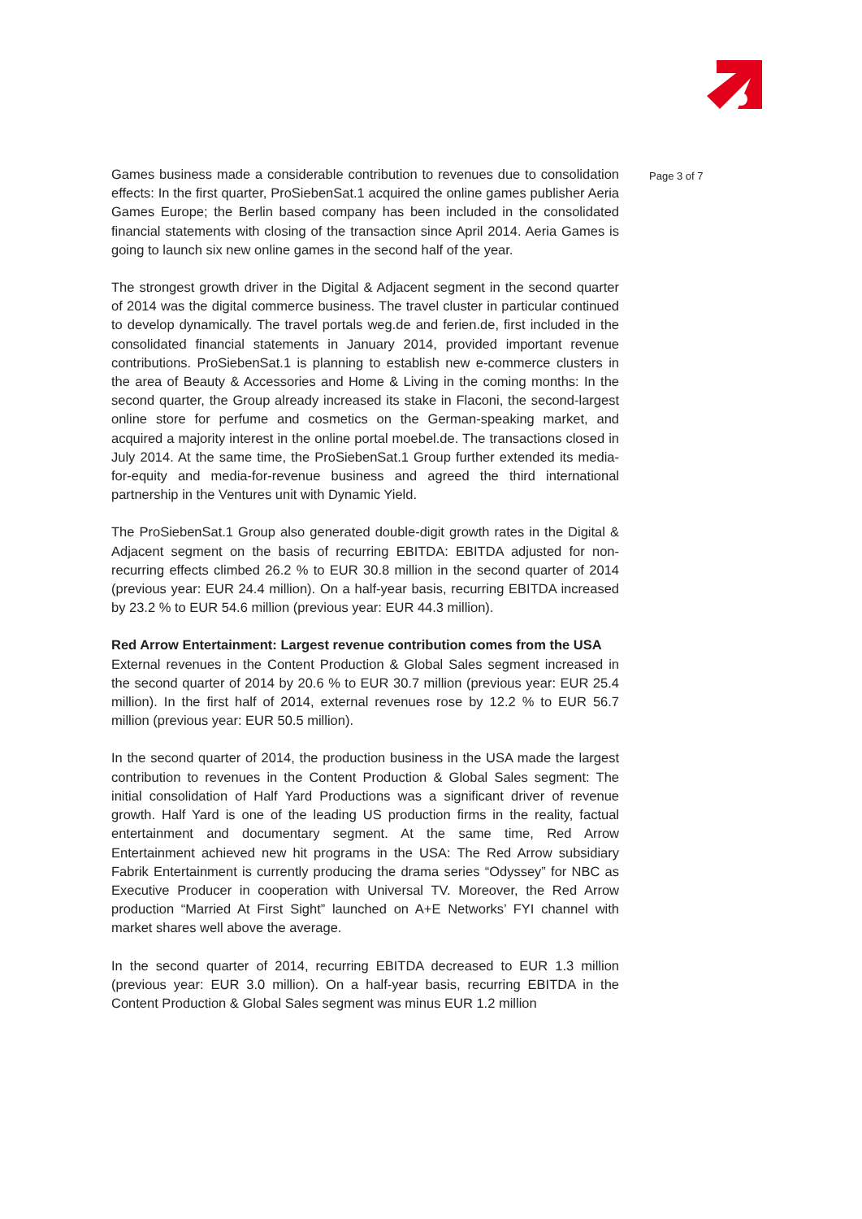Games business made a considerable contribution to revenues due to consolidation effects: In the first quarter, ProSiebenSat.1 acquired the online games publisher Aeria Games Europe; the Berlin based company has been included in the consolidated financial statements with closing of the transaction since April 2014. Aeria Games is going to launch six new online games in the second half of the year.
The strongest growth driver in the Digital & Adjacent segment in the second quarter of 2014 was the digital commerce business. The travel cluster in particular continued to develop dynamically. The travel portals weg.de and ferien.de, first included in the consolidated financial statements in January 2014, provided important revenue contributions. ProSiebenSat.1 is planning to establish new e-commerce clusters in the area of Beauty & Accessories and Home & Living in the coming months: In the second quarter, the Group already increased its stake in Flaconi, the second-largest online store for perfume and cosmetics on the German-speaking market, and acquired a majority interest in the online portal moebel.de. The transactions closed in July 2014. At the same time, the ProSiebenSat.1 Group further extended its media-for-equity and media-for-revenue business and agreed the third international partnership in the Ventures unit with Dynamic Yield.
The ProSiebenSat.1 Group also generated double-digit growth rates in the Digital & Adjacent segment on the basis of recurring EBITDA: EBITDA adjusted for non-recurring effects climbed 26.2 % to EUR 30.8 million in the second quarter of 2014 (previous year: EUR 24.4 million). On a half-year basis, recurring EBITDA increased by 23.2 % to EUR 54.6 million (previous year: EUR 44.3 million).
Red Arrow Entertainment: Largest revenue contribution comes from the USA
External revenues in the Content Production & Global Sales segment increased in the second quarter of 2014 by 20.6 % to EUR 30.7 million (previous year: EUR 25.4 million). In the first half of 2014, external revenues rose by 12.2 % to EUR 56.7 million (previous year: EUR 50.5 million).
In the second quarter of 2014, the production business in the USA made the largest contribution to revenues in the Content Production & Global Sales segment: The initial consolidation of Half Yard Productions was a significant driver of revenue growth. Half Yard is one of the leading US production firms in the reality, factual entertainment and documentary segment. At the same time, Red Arrow Entertainment achieved new hit programs in the USA: The Red Arrow subsidiary Fabrik Entertainment is currently producing the drama series “Odyssey” for NBC as Executive Producer in cooperation with Universal TV. Moreover, the Red Arrow production “Married At First Sight” launched on A+E Networks’ FYI channel with market shares well above the average.
In the second quarter of 2014, recurring EBITDA decreased to EUR 1.3 million (previous year: EUR 3.0 million). On a half-year basis, recurring EBITDA in the Content Production & Global Sales segment was minus EUR 1.2 million
Page 3 of 7